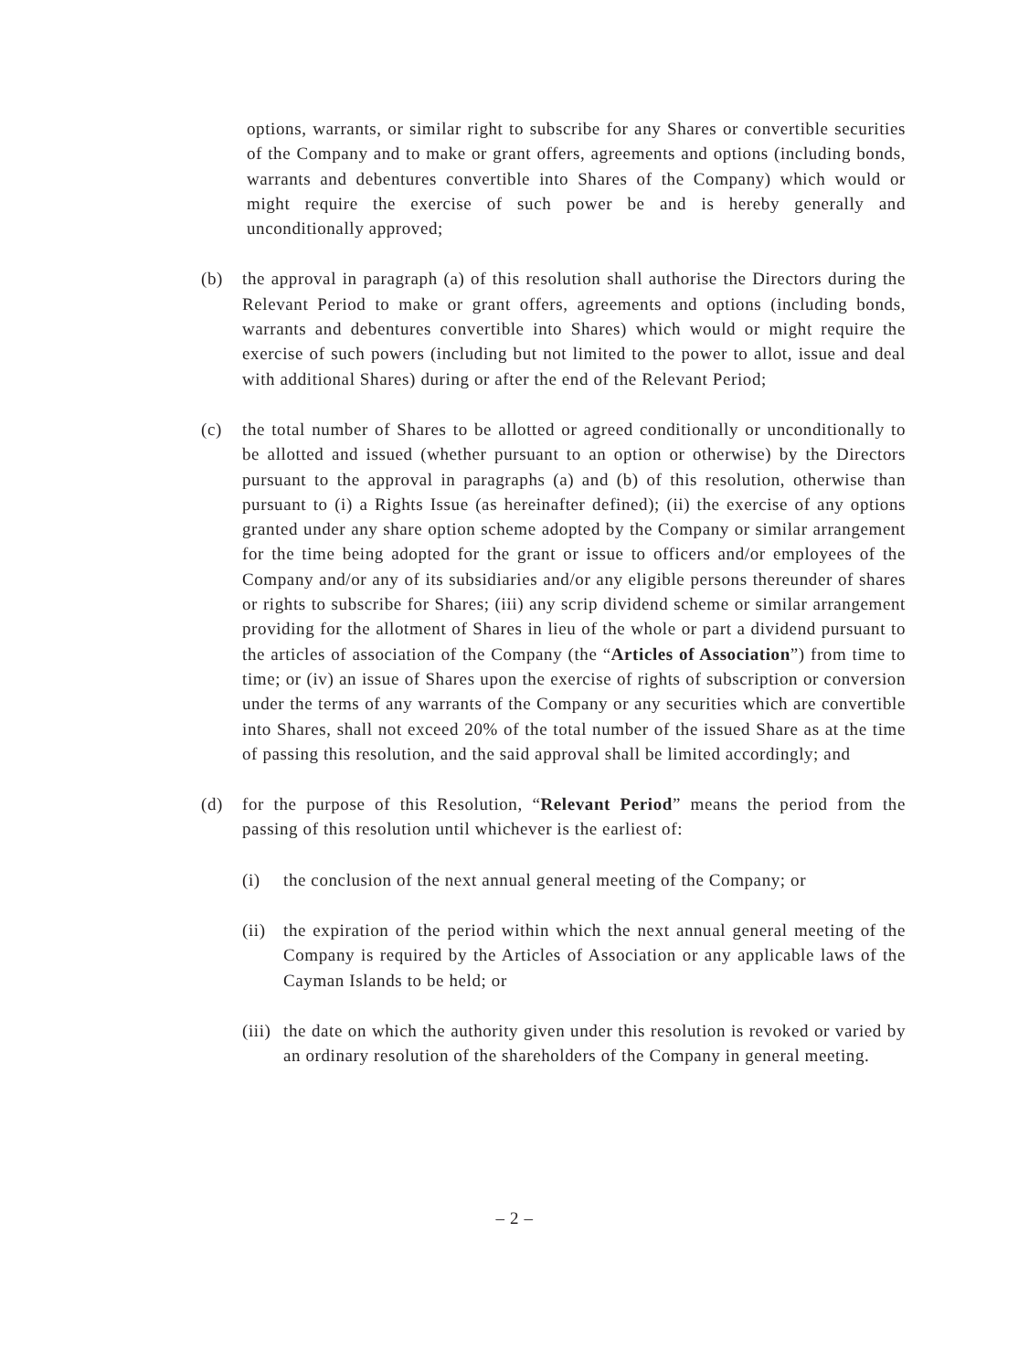options, warrants, or similar right to subscribe for any Shares or convertible securities of the Company and to make or grant offers, agreements and options (including bonds, warrants and debentures convertible into Shares of the Company) which would or might require the exercise of such power be and is hereby generally and unconditionally approved;
(b) the approval in paragraph (a) of this resolution shall authorise the Directors during the Relevant Period to make or grant offers, agreements and options (including bonds, warrants and debentures convertible into Shares) which would or might require the exercise of such powers (including but not limited to the power to allot, issue and deal with additional Shares) during or after the end of the Relevant Period;
(c) the total number of Shares to be allotted or agreed conditionally or unconditionally to be allotted and issued (whether pursuant to an option or otherwise) by the Directors pursuant to the approval in paragraphs (a) and (b) of this resolution, otherwise than pursuant to (i) a Rights Issue (as hereinafter defined); (ii) the exercise of any options granted under any share option scheme adopted by the Company or similar arrangement for the time being adopted for the grant or issue to officers and/or employees of the Company and/or any of its subsidiaries and/or any eligible persons thereunder of shares or rights to subscribe for Shares; (iii) any scrip dividend scheme or similar arrangement providing for the allotment of Shares in lieu of the whole or part a dividend pursuant to the articles of association of the Company (the “Articles of Association”) from time to time; or (iv) an issue of Shares upon the exercise of rights of subscription or conversion under the terms of any warrants of the Company or any securities which are convertible into Shares, shall not exceed 20% of the total number of the issued Share as at the time of passing this resolution, and the said approval shall be limited accordingly; and
(d) for the purpose of this Resolution, “Relevant Period” means the period from the passing of this resolution until whichever is the earliest of:
(i) the conclusion of the next annual general meeting of the Company; or
(ii)
the expiration of the period within which the next annual general meeting of the Company is required by the Articles of Association or any applicable laws of the Cayman Islands to be held; or
(iii)
the date on which the authority given under this resolution is revoked or varied by an ordinary resolution of the shareholders of the Company in general meeting.
– 2 –